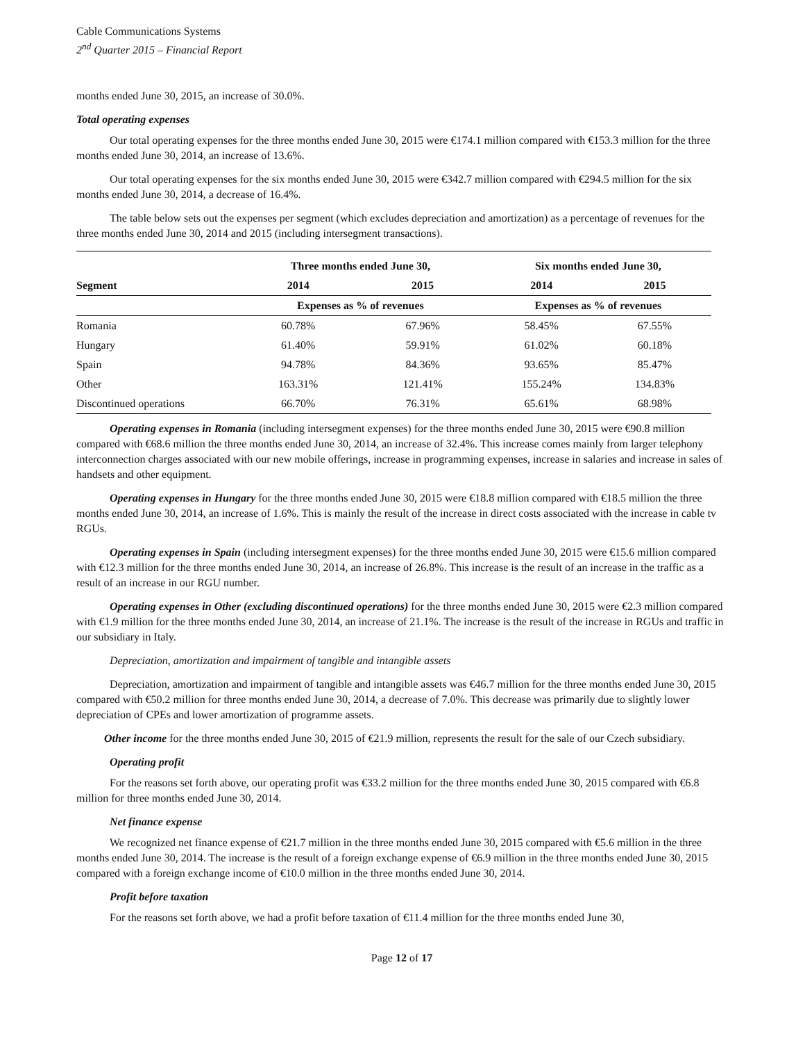Cable Communications Systems
2<sup>nd</sup> Quarter 2015 – Financial Report
months ended June 30, 2015, an increase of 30.0%.
Total operating expenses
Our total operating expenses for the three months ended June 30, 2015 were €174.1 million compared with €153.3 million for the three months ended June 30, 2014, an increase of 13.6%.
Our total operating expenses for the six months ended June 30, 2015 were €342.7 million compared with €294.5 million for the six months ended June 30, 2014, a decrease of 16.4%.
The table below sets out the expenses per segment (which excludes depreciation and amortization) as a percentage of revenues for the three months ended June 30, 2014 and 2015 (including intersegment transactions).
| | Three months ended June 30, | | Six months ended June 30, | |
| --- | --- | --- | --- | --- |
| Segment | 2014 | 2015 | 2014 | 2015 |
| | Expenses as % of revenues | | Expenses as % of revenues | |
| Romania | 60.78% | 67.96% | 58.45% | 67.55% |
| Hungary | 61.40% | 59.91% | 61.02% | 60.18% |
| Spain | 94.78% | 84.36% | 93.65% | 85.47% |
| Other | 163.31% | 121.41% | 155.24% | 134.83% |
| Discontinued operations | 66.70% | 76.31% | 65.61% | 68.98% |
Operating expenses in Romania (including intersegment expenses) for the three months ended June 30, 2015 were €90.8 million compared with €68.6 million the three months ended June 30, 2014, an increase of 32.4%. This increase comes mainly from larger telephony interconnection charges associated with our new mobile offerings, increase in programming expenses, increase in salaries and increase in sales of handsets and other equipment.
Operating expenses in Hungary for the three months ended June 30, 2015 were €18.8 million compared with €18.5 million the three months ended June 30, 2014, an increase of 1.6%. This is mainly the result of the increase in direct costs associated with the increase in cable tv RGUs.
Operating expenses in Spain (including intersegment expenses) for the three months ended June 30, 2015 were €15.6 million compared with €12.3 million for the three months ended June 30, 2014, an increase of 26.8%. This increase is the result of an increase in the traffic as a result of an increase in our RGU number.
Operating expenses in Other (excluding discontinued operations) for the three months ended June 30, 2015 were €2.3 million compared with €1.9 million for the three months ended June 30, 2014, an increase of 21.1%. The increase is the result of the increase in RGUs and traffic in our subsidiary in Italy.
Depreciation, amortization and impairment of tangible and intangible assets
Depreciation, amortization and impairment of tangible and intangible assets was €46.7 million for the three months ended June 30, 2015 compared with €50.2 million for three months ended June 30, 2014, a decrease of 7.0%. This decrease was primarily due to slightly lower depreciation of CPEs and lower amortization of programme assets.
Other income for the three months ended June 30, 2015 of €21.9 million, represents the result for the sale of our Czech subsidiary.
Operating profit
For the reasons set forth above, our operating profit was €33.2 million for the three months ended June 30, 2015 compared with €6.8 million for three months ended June 30, 2014.
Net finance expense
We recognized net finance expense of €21.7 million in the three months ended June 30, 2015 compared with €5.6 million in the three months ended June 30, 2014. The increase is the result of a foreign exchange expense of €6.9 million in the three months ended June 30, 2015 compared with a foreign exchange income of €10.0 million in the three months ended June 30, 2014.
Profit before taxation
For the reasons set forth above, we had a profit before taxation of €11.4 million for the three months ended June 30,
Page 12 of 17